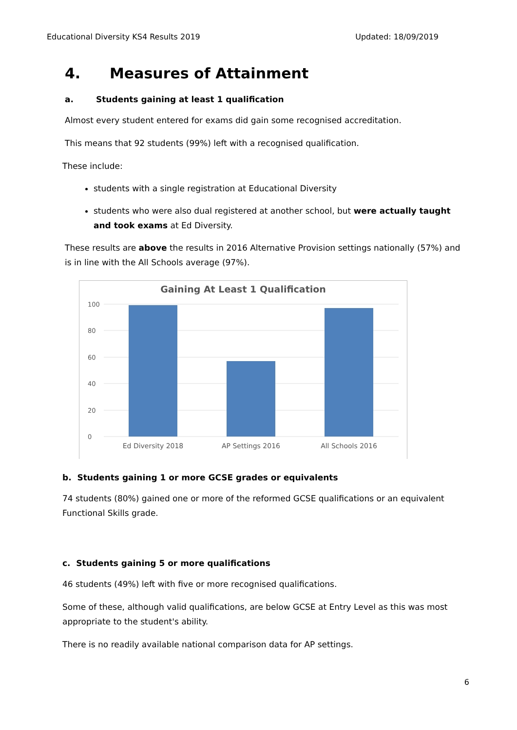Educational Diversity KS4 Results 2019 Updated: 18/09/2019
4. Measures of Attainment
a. Students gaining at least 1 qualification
Almost every student entered for exams did gain some recognised accreditation.
This means that 92 students (99%) left with a recognised qualification.
These include:
students with a single registration at Educational Diversity
students who were also dual registered at another school, but were actually taught and took exams at Ed Diversity.
These results are above the results in 2016 Alternative Provision settings nationally (57%) and is in line with the All Schools average (97%).
Gaining At Least 1 Qualification
100
80
60
40
20
0
Ed Diversity 2018
AP Settings 2016
All Schools 2016
b. Students gaining 1 or more GCSE grades or equivalents
74 students (80%) gained one or more of the reformed GCSE qualifications or an equivalent Functional Skills grade.
c. Students gaining 5 or more qualifications
46 students (49%) left with five or more recognised qualifications.
Some of these, although valid qualifications, are below GCSE at Entry Level as this was most appropriate to the student's ability.
There is no readily available national comparison data for AP settings.
6